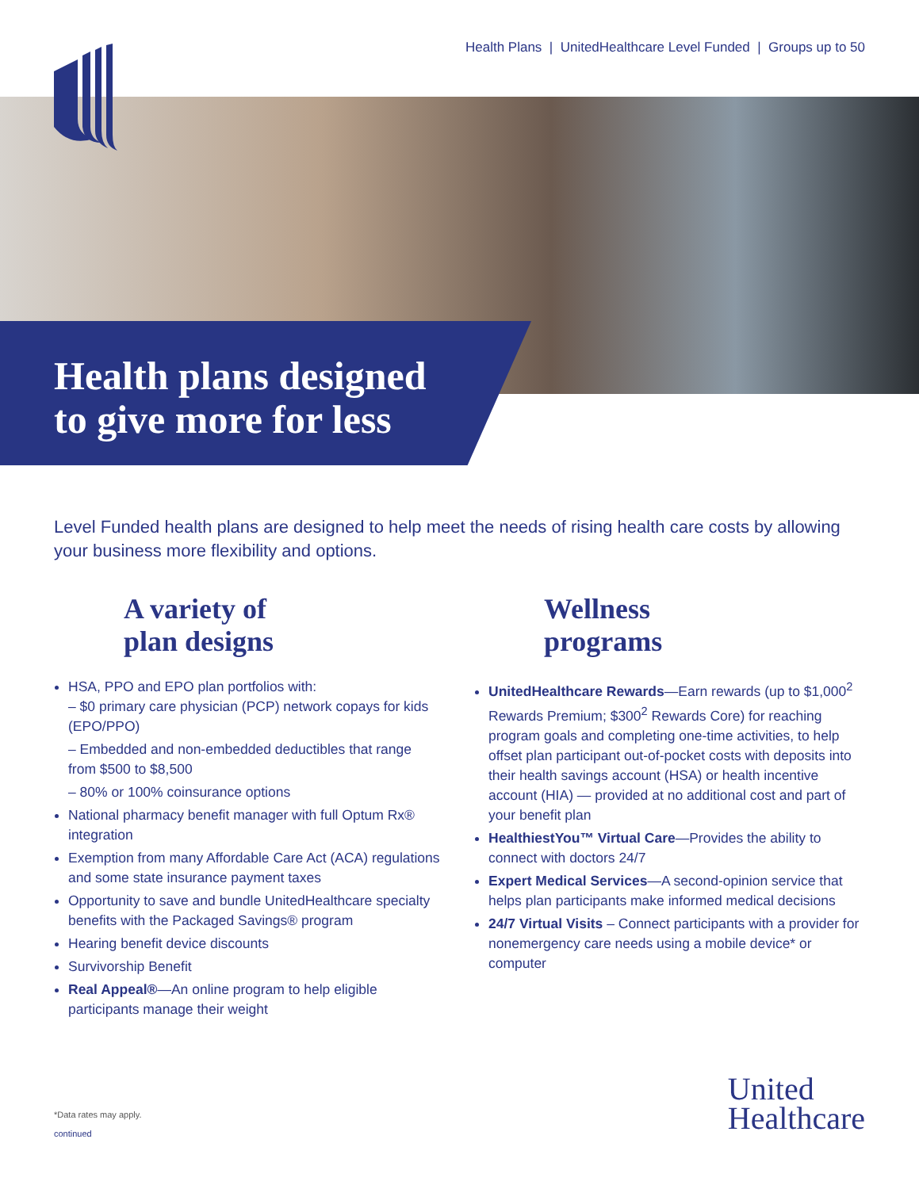Health Plans | UnitedHealthcare Level Funded | Groups up to 50
Health plans designed
to give more for less
Level Funded health plans are designed to help meet the needs of rising health care costs by allowing your business more flexibility and options.
A variety of
plan designs
HSA, PPO and EPO plan portfolios with:
– $0 primary care physician (PCP) network copays for kids (EPO/PPO)
– Embedded and non-embedded deductibles that range from $500 to $8,500
– 80% or 100% coinsurance options
National pharmacy benefit manager with full Optum Rx® integration
Exemption from many Affordable Care Act (ACA) regulations and some state insurance payment taxes
Opportunity to save and bundle UnitedHealthcare specialty benefits with the Packaged Savings® program
Hearing benefit device discounts
Survivorship Benefit
Real Appeal®—An online program to help eligible participants manage their weight
Wellness
programs
UnitedHealthcare Rewards—Earn rewards (up to $1,000<sup>2</sup> Rewards Premium; $300<sup>2</sup> Rewards Core) for reaching program goals and completing one-time activities, to help offset plan participant out-of-pocket costs with deposits into their health savings account (HSA) or health incentive account (HIA) — provided at no additional cost and part of your benefit plan
HealthiestYou™ Virtual Care—Provides the ability to connect with doctors 24/7
Expert Medical Services—A second-opinion service that helps plan participants make informed medical decisions
24/7 Virtual Visits – Connect participants with a provider for nonemergency care needs using a mobile device* or computer
*Data rates may apply.
continued
United
Healthcare